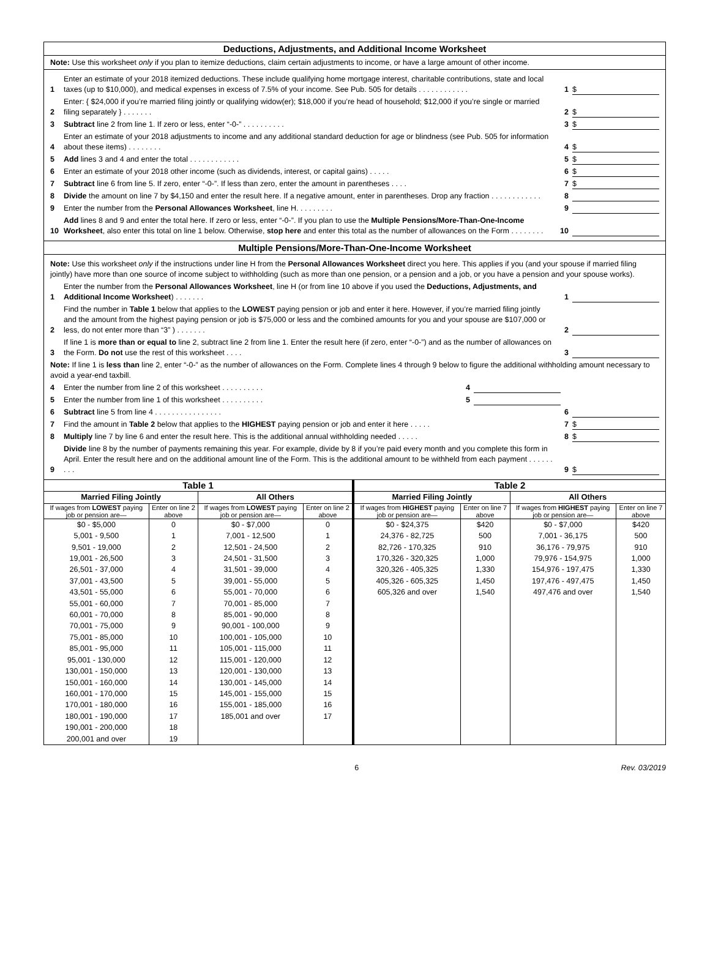Deductions, Adjustments, and Additional Income Worksheet
Note: Use this worksheet only if you plan to itemize deductions, claim certain adjustments to income, or have a large amount of other income.
1 Enter an estimate of your 2018 itemized deductions. These include qualifying home mortgage interest, charitable contributions, state and local taxes (up to $10,000), and medical expenses in excess of 7.5% of your income. See Pub. 505 for details . . . . . . . . . . . . 1 $
2 Enter: { $24,000 if you’re married filing jointly or qualifying widow(er); $18,000 if you’re head of household; $12,000 if you’re single or married filing separately } . . . . . . . 2 $
3 Subtract line 2 from line 1. If zero or less, enter “-0-” . . . . . . . . . . 3 $
4 Enter an estimate of your 2018 adjustments to income and any additional standard deduction for age or blindness (see Pub. 505 for information about these items) . . . . . . . . 4 $
5 Add lines 3 and 4 and enter the total . . . . . . . . . . . . 5 $
6 Enter an estimate of your 2018 other income (such as dividends, interest, or capital gains) . . . . . 6 $
7 Subtract line 6 from line 5. If zero, enter “-0-”. If less than zero, enter the amount in parentheses . . . . 7 $
8 Divide the amount on line 7 by $4,150 and enter the result here. If a negative amount, enter in parentheses. Drop any fraction . . . . . . . . . . . . 8
9 Enter the number from the Personal Allowances Worksheet, line H. . . . . . . . . 9
10 Add lines 8 and 9 and enter the total here. If zero or less, enter “-0-”. If you plan to use the Multiple Pensions/More-Than-One-Income Worksheet, also enter this total on line 1 below. Otherwise, stop here and enter this total as the number of allowances on the Form . . . . . . . . 10
Multiple Pensions/More-Than-One-Income Worksheet
Note: Use this worksheet only if the instructions under line H from the Personal Allowances Worksheet direct you here. This applies if you (and your spouse if married filing jointly) have more than one source of income subject to withholding (such as more than one pension, or a pension and a job, or you have a pension and your spouse works).
1 Enter the number from the Personal Allowances Worksheet, line H (or from line 10 above if you used the Deductions, Adjustments, and Additional Income Worksheet) . . . . . . . 1
2 Find the number in Table 1 below that applies to the LOWEST paying pension or job and enter it here. However, if you’re married filing jointly and the amount from the highest paying pension or job is $75,000 or less and the combined amounts for you and your spouse are $107,000 or less, do not enter more than “3” ) . . . . . . . 2
3 If line 1 is more than or equal to line 2, subtract line 2 from line 1. Enter the result here (if zero, enter “-0-”) and as the number of allowances on the Form. Do not use the rest of this worksheet . . . . 3
Note: If line 1 is less than line 2, enter “-0-” as the number of allowances on the Form. Complete lines 4 through 9 below to figure the additional withholding amount necessary to avoid a year-end taxbill.
4 Enter the number from line 2 of this worksheet . . . . . . . . . . 4
5 Enter the number from line 1 of this worksheet . . . . . . . . . . 5
6 Subtract line 5 from line 4 . . . . . . . . . . . . . . . . 6
7 Find the amount in Table 2 below that applies to the HIGHEST paying pension or job and enter it here . . . . . 7 $
8 Multiply line 7 by line 6 and enter the result here. This is the additional annual withholding needed . . . . . 8 $
9 Divide line 8 by the number of payments remaining this year. For example, divide by 8 if you’re paid every month and you complete this form in April. Enter the result here and on the additional amount line of the Form. This is the additional amount to be withheld from each payment . . . . . . . . . 9 $
| Table 1 | | | | Table 2 | | | |
| --- | --- | --- | --- | --- | --- | --- | --- |
| Married Filing Jointly | | All Others | | Married Filing Jointly | | All Others | |
| If wages from LOWEST paying job or pension are— | Enter on line 2 above | If wages from LOWEST paying job or pension are— | Enter on line 2 above | If wages from HIGHEST paying job or pension are— | Enter on line 7 above | If wages from HIGHEST paying job or pension are— | Enter on line 7 above |
| $0 - $5,000 | 0 | $0 - $7,000 | 0 | $0 - $24,375 | $420 | $0 - $7,000 | $420 |
| 5,001 - 9,500 | 1 | 7,001 - 12,500 | 1 | 24,376 - 82,725 | 500 | 7,001 - 36,175 | 500 |
| 9,501 - 19,000 | 2 | 12,501 - 24,500 | 2 | 82,726 - 170,325 | 910 | 36,176 - 79,975 | 910 |
| 19,001 - 26,500 | 3 | 24,501 - 31,500 | 3 | 170,326 - 320,325 | 1,000 | 79,976 - 154,975 | 1,000 |
| 26,501 - 37,000 | 4 | 31,501 - 39,000 | 4 | 320,326 - 405,325 | 1,330 | 154,976 - 197,475 | 1,330 |
| 37,001 - 43,500 | 5 | 39,001 - 55,000 | 5 | 405,326 - 605,325 | 1,450 | 197,476 - 497,475 | 1,450 |
| 43,501 - 55,000 | 6 | 55,001 - 70,000 | 6 | 605,326 and over | 1,540 | 497,476 and over | 1,540 |
| 55,001 - 60,000 | 7 | 70,001 - 85,000 | 7 | | | | |
| 60,001 - 70,000 | 8 | 85,001 - 90,000 | 8 | | | | |
| 70,001 - 75,000 | 9 | 90,001 - 100,000 | 9 | | | | |
| 75,001 - 85,000 | 10 | 100,001 - 105,000 | 10 | | | | |
| 85,001 - 95,000 | 11 | 105,001 - 115,000 | 11 | | | | |
| 95,001 - 130,000 | 12 | 115,001 - 120,000 | 12 | | | | |
| 130,001 - 150,000 | 13 | 120,001 - 130,000 | 13 | | | | |
| 150,001 - 160,000 | 14 | 130,001 - 145,000 | 14 | | | | |
| 160,001 - 170,000 | 15 | 145,001 - 155,000 | 15 | | | | |
| 170,001 - 180,000 | 16 | 155,001 - 185,000 | 16 | | | | |
| 180,001 - 190,000 | 17 | 185,001 and over | 17 | | | | |
| 190,001 - 200,000 | 18 | | | | | | |
| 200,001 and over | 19 | | | | | | |
6 Rev. 03/2019